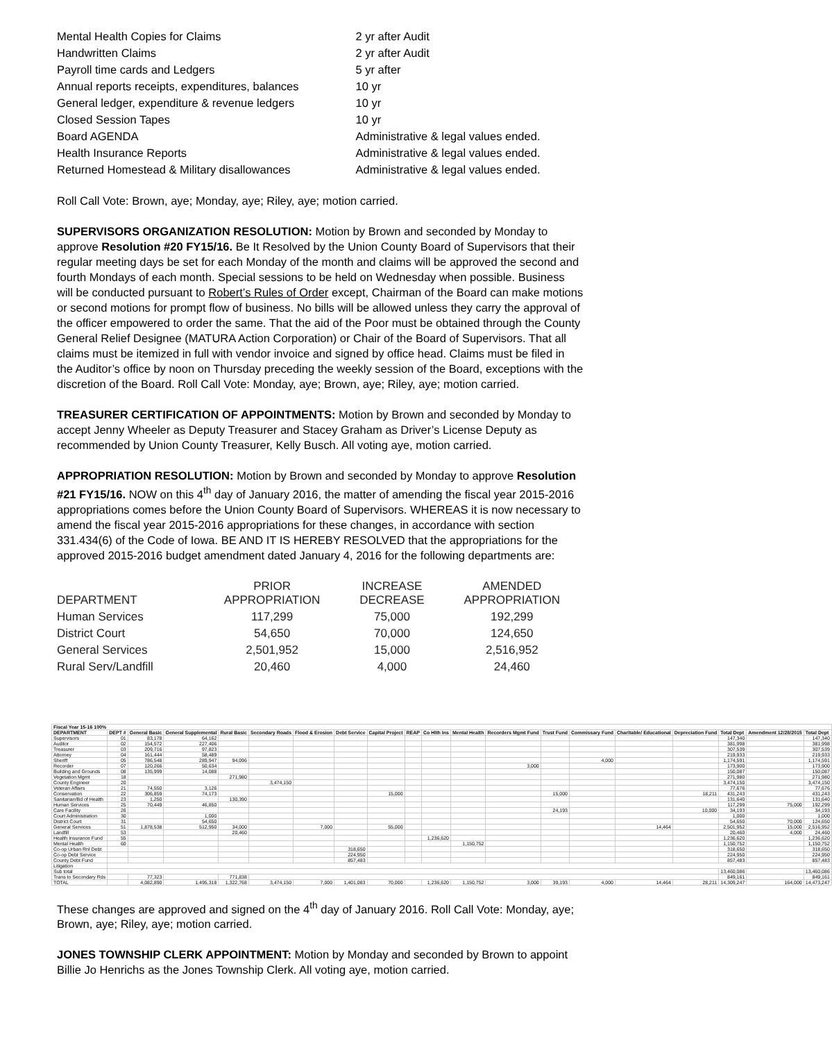| Mental Health Copies for Claims | 2 yr after Audit |
| Handwritten Claims | 2 yr after Audit |
| Payroll time cards and Ledgers | 5 yr after |
| Annual reports receipts, expenditures, balances | 10 yr |
| General ledger, expenditure & revenue ledgers | 10 yr |
| Closed Session Tapes | 10 yr |
| Board AGENDA | Administrative & legal values ended. |
| Health Insurance Reports | Administrative & legal values ended. |
| Returned Homestead & Military disallowances | Administrative & legal values ended. |
Roll Call Vote: Brown, aye; Monday, aye; Riley, aye; motion carried.
SUPERVISORS ORGANIZATION RESOLUTION: Motion by Brown and seconded by Monday to approve Resolution #20 FY15/16. Be It Resolved by the Union County Board of Supervisors that their regular meeting days be set for each Monday of the month and claims will be approved the second and fourth Mondays of each month. Special sessions to be held on Wednesday when possible. Business will be conducted pursuant to Robert’s Rules of Order except, Chairman of the Board can make motions or second motions for prompt flow of business. No bills will be allowed unless they carry the approval of the officer empowered to order the same. That the aid of the Poor must be obtained through the County General Relief Designee (MATURA Action Corporation) or Chair of the Board of Supervisors. That all claims must be itemized in full with vendor invoice and signed by office head. Claims must be filed in the Auditor’s office by noon on Thursday preceding the weekly session of the Board, exceptions with the discretion of the Board. Roll Call Vote: Monday, aye; Brown, aye; Riley, aye; motion carried.
TREASURER CERTIFICATION OF APPOINTMENTS: Motion by Brown and seconded by Monday to accept Jenny Wheeler as Deputy Treasurer and Stacey Graham as Driver’s License Deputy as recommended by Union County Treasurer, Kelly Busch. All voting aye, motion carried.
APPROPRIATION RESOLUTION: Motion by Brown and seconded by Monday to approve Resolution #21 FY15/16. NOW on this 4<sup>th</sup> day of January 2016, the matter of amending the fiscal year 2015-2016 appropriations comes before the Union County Board of Supervisors. WHEREAS it is now necessary to amend the fiscal year 2015-2016 appropriations for these changes, in accordance with section 331.434(6) of the Code of Iowa. BE AND IT IS HEREBY RESOLVED that the appropriations for the approved 2015-2016 budget amendment dated January 4, 2016 for the following departments are:
| DEPARTMENT | PRIOR APPROPRIATION | INCREASE DECREASE | AMENDED APPROPRIATION |
| --- | --- | --- | --- |
| Human Services | 117,299 | 75,000 | 192,299 |
| District Court | 54,650 | 70,000 | 124,650 |
| General Services | 2,501,952 | 15,000 | 2,516,952 |
| Rural Serv/Landfill | 20,460 | 4,000 | 24,460 |
| Fiscal Year 15-16 100% | | | | | | | | | | | | | | | | | | | |
| --- | --- | --- | --- | --- | --- | --- | --- | --- | --- | --- | --- | --- | --- | --- | --- | --- | --- | --- | --- |
| DEPARTMENT | DEPT # | General Basic | General Supplemental | Rural Basic | Secondary Roads | Flood & Erosion | Debt Service | Capital Project | REAP | Co Hlth Ins | Mental Health | Recorders Mgmt Fund | Trust Fund | Commissary Fund | Charitable/ Educational | Depreciation Fund | Total Dept | Amendment 12/28/2015 | Total Dept |
| Supervisors | 01 | 83,178 | 64,162 | | | | | | | | | | | | | | 147,340 | | 147,340 |
| Auditor | 02 | 154,572 | 227,406 | | | | | | | | | | | | | | 381,998 | | 381,998 |
| Treasurer | 03 | 209,716 | 97,823 | | | | | | | | | | | | | | 307,539 | | 307,539 |
| Attorney | 04 | 161,444 | 58,489 | | | | | | | | | | | | | | 219,933 | | 219,933 |
| Sheriff | 05 | 786,548 | 289,947 | 94,096 | | | | | | | | | | 4,000 | | | 1,174,591 | | 1,174,591 |
| Recorder | 07 | 120,266 | 50,634 | | | | | | | | | 3,000 | | | | | 173,900 | | 173,900 |
| Building and Grounds | 08 | 135,999 | 14,088 | | | | | | | | | | | | | | 150,087 | | 150,087 |
| Vegetation Mgmt | 18 | | | 271,980 | | | | | | | | | | | | | 271,980 | | 271,980 |
| County Engineer | 20 | | | | 3,474,150 | | | | | | | | | | | | 3,474,150 | | 3,474,150 |
| Veteran Affairs | 21 | 74,550 | 3,126 | | | | | | | | | | | | | | 77,676 | | 77,676 |
| Conservation | 22 | 306,859 | 74,173 | | | | | 15,000 | | | | | 15,000 | | | 18,211 | 431,243 | | 431,243 |
| Sanitarian/Bd of Health | 23 | 1,250 | | 130,390 | | | | | | | | | | | | | 131,640 | | 131,640 |
| Human Services | 25 | 70,449 | 46,850 | | | | | | | | | | | | | | 117,299 | 75,000 | 192,299 |
| Care Facility | 26 | | | | | | | | | | | | 24,193 | | | 10,000 | 34,193 | | 34,193 |
| Court Administration | 30 | | 1,000 | | | | | | | | | | | | | | 1,000 | | 1,000 |
| District Court | 31 | | 54,650 | | | | | | | | | | | | | | 54,650 | 70,000 | 124,650 |
| General Services | 51 | 1,878,538 | 512,950 | 34,000 | | 7,000 | | 55,000 | | | | | | | 14,464 | | 2,501,952 | 15,000 | 2,516,952 |
| Landfill | 53 | | | 20,460 | | | | | | | | | | | | | 20,460 | 4,000 | 24,460 |
| Health Insurance Fund | 55 | | | | | | | | | 1,236,620 | | | | | | | 1,236,620 | | 1,236,620 |
| Mental Health | 60 | | | | | | | | | | 1,150,752 | | | | | | 1,150,752 | | 1,150,752 |
| Co-op Urban Rnl Debt | | | | | | | 318,650 | | | | | | | | | | 318,650 | | 318,650 |
| Co-op Debt Service | | | | | | | 224,950 | | | | | | | | | | 224,950 | | 224,950 |
| County Debt Fund | | | | | | | 857,483 | | | | | | | | | | 857,483 | | 857,483 |
| Litigation | | | | | | | | | | | | | | | | | | | |
| Sub total | | | | | | | | | | | | | | | | | 13,460,086 | | 13,460,086 |
| Trans to Secondary Rds | | 77,323 | | 771,838 | | | | | | | | | | | | | 849,161 | | 849,161 |
| TOTAL | | 4,082,890 | 1,495,318 | 1,322,768 | 3,474,150 | 7,000 | 1,401,083 | 70,000 | | 1,236,620 | 1,150,752 | 3,000 | 39,193 | 4,000 | 14,464 | 28,211 | 14,309,247 | 164,000 | 14,473,247 |
These changes are approved and signed on the 4<sup>th</sup> day of January 2016. Roll Call Vote: Monday, aye; Brown, aye; Riley, aye; motion carried.
JONES TOWNSHIP CLERK APPOINTMENT: Motion by Monday and seconded by Brown to appoint Billie Jo Henrichs as the Jones Township Clerk. All voting aye, motion carried.